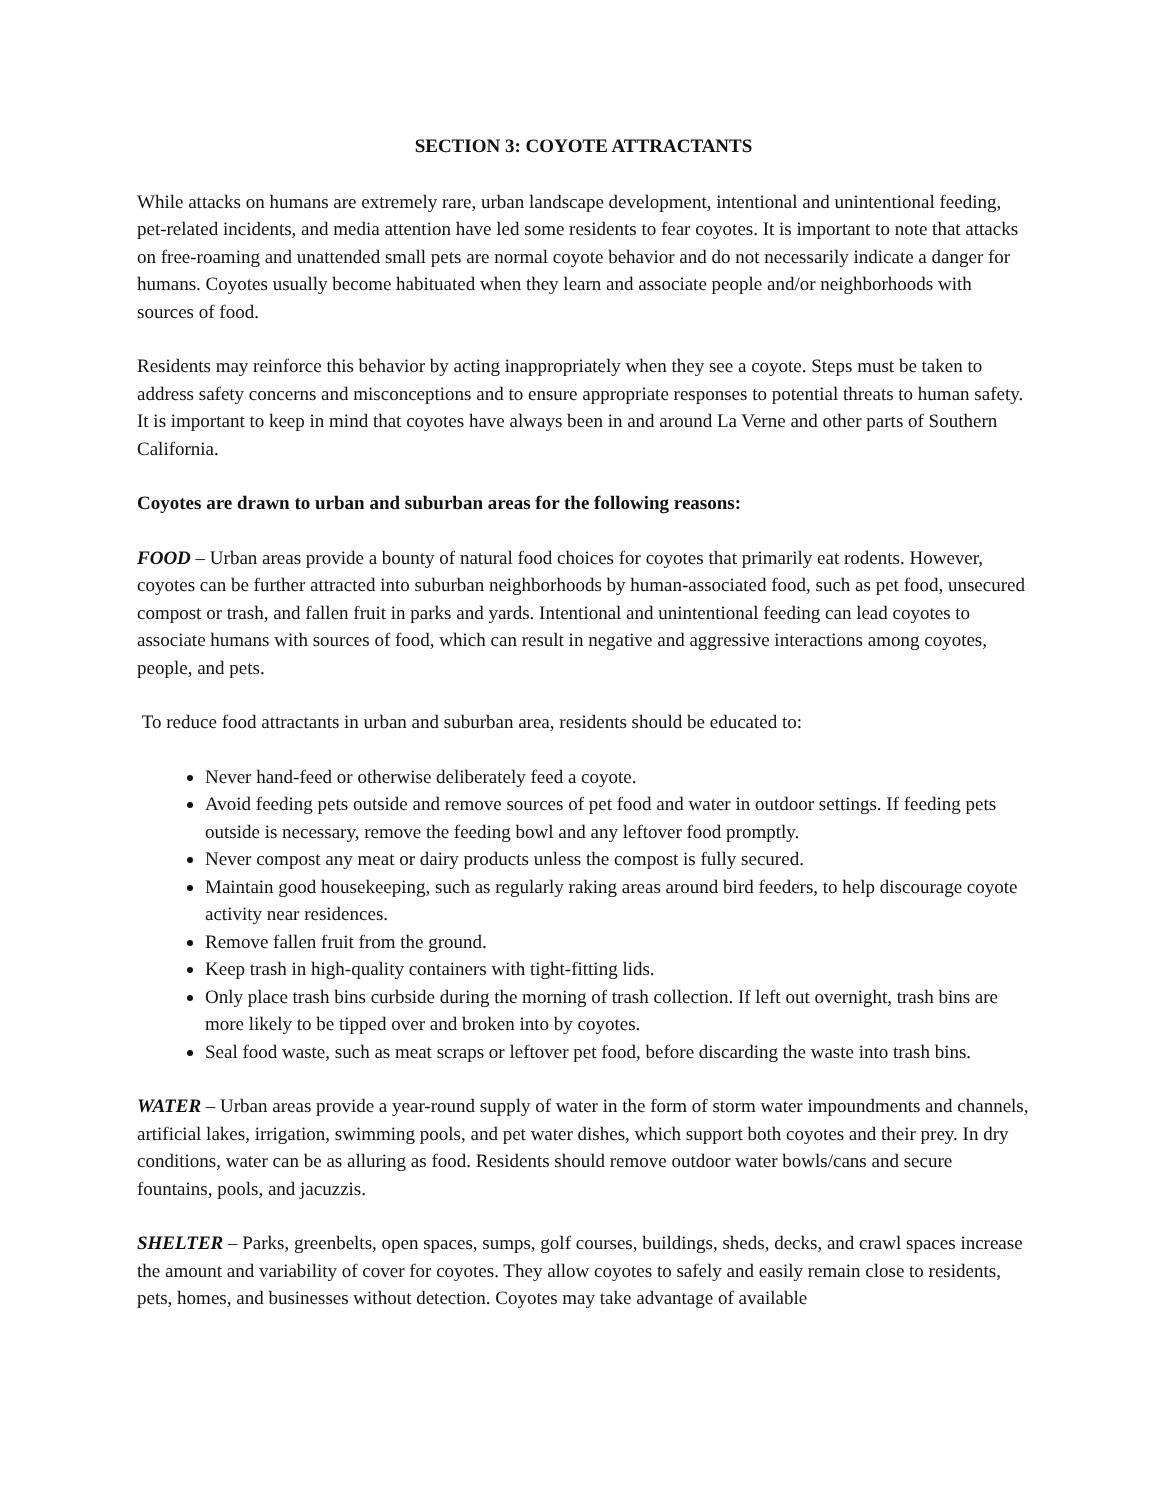SECTION 3: COYOTE ATTRACTANTS
While attacks on humans are extremely rare, urban landscape development, intentional and unintentional feeding, pet-related incidents, and media attention have led some residents to fear coyotes. It is important to note that attacks on free-roaming and unattended small pets are normal coyote behavior and do not necessarily indicate a danger for humans. Coyotes usually become habituated when they learn and associate people and/or neighborhoods with sources of food.
Residents may reinforce this behavior by acting inappropriately when they see a coyote. Steps must be taken to address safety concerns and misconceptions and to ensure appropriate responses to potential threats to human safety. It is important to keep in mind that coyotes have always been in and around La Verne and other parts of Southern California.
Coyotes are drawn to urban and suburban areas for the following reasons:
FOOD – Urban areas provide a bounty of natural food choices for coyotes that primarily eat rodents. However, coyotes can be further attracted into suburban neighborhoods by human-associated food, such as pet food, unsecured compost or trash, and fallen fruit in parks and yards. Intentional and unintentional feeding can lead coyotes to associate humans with sources of food, which can result in negative and aggressive interactions among coyotes, people, and pets.
To reduce food attractants in urban and suburban area, residents should be educated to:
Never hand-feed or otherwise deliberately feed a coyote.
Avoid feeding pets outside and remove sources of pet food and water in outdoor settings. If feeding pets outside is necessary, remove the feeding bowl and any leftover food promptly.
Never compost any meat or dairy products unless the compost is fully secured.
Maintain good housekeeping, such as regularly raking areas around bird feeders, to help discourage coyote activity near residences.
Remove fallen fruit from the ground.
Keep trash in high-quality containers with tight-fitting lids.
Only place trash bins curbside during the morning of trash collection. If left out overnight, trash bins are more likely to be tipped over and broken into by coyotes.
Seal food waste, such as meat scraps or leftover pet food, before discarding the waste into trash bins.
WATER – Urban areas provide a year-round supply of water in the form of storm water impoundments and channels, artificial lakes, irrigation, swimming pools, and pet water dishes, which support both coyotes and their prey. In dry conditions, water can be as alluring as food. Residents should remove outdoor water bowls/cans and secure fountains, pools, and jacuzzis.
SHELTER – Parks, greenbelts, open spaces, sumps, golf courses, buildings, sheds, decks, and crawl spaces increase the amount and variability of cover for coyotes. They allow coyotes to safely and easily remain close to residents, pets, homes, and businesses without detection. Coyotes may take advantage of available